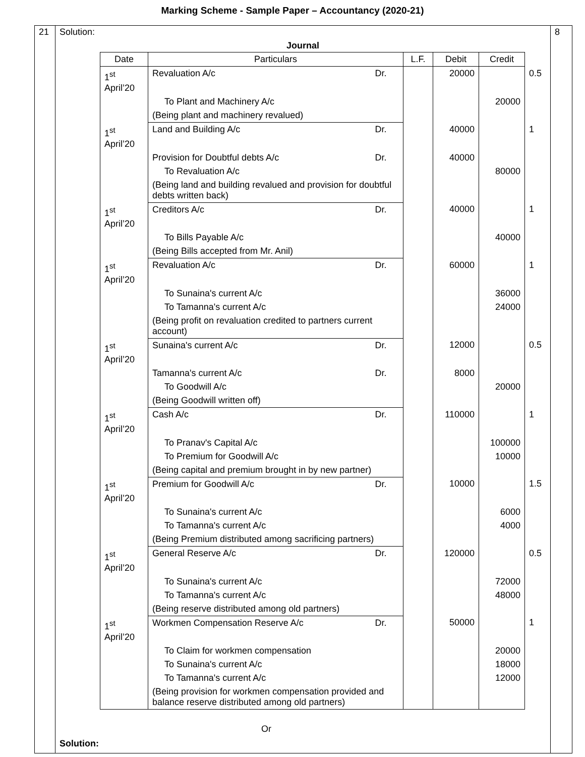Marking Scheme - Sample Paper – Accountancy (2020-21)
| 21 | Solution: Journal / Date / Particulars / / L.F. / Debit / Credit / / / 1<sup>st</sup> April’20 / Revaluation A/c / Dr. / / 20000 / / 0.5 / / / To Plant and Machinery A/c / / / / 20000 / / / / (Being plant and machinery revalued) / / / / / / / 1<sup>st</sup> April’20 / Land and Building A/c / Dr. / / 40000 / / 1 / / / Provision for Doubtful debts A/c / Dr. / / 40000 / / / / / To Revaluation A/c / / / / 80000 / / / / (Being land and building revalued and provision for doubtful debts written back) / / / / / / / 1<sup>st</sup> April’20 / Creditors A/c / Dr. / / 40000 / / 1 / / / To Bills Payable A/c / / / / 40000 / / / / (Being Bills accepted from Mr. Anil) / / / / / / / 1<sup>st</sup> April’20 / Revaluation A/c / Dr. / / 60000 / / 1 / / / To Sunaina's current A/c / / / / 36000 / / / / To Tamanna's current A/c / / / / 24000 / / / / (Being profit on revaluation credited to partners current account) / / / / / / / 1<sup>st</sup> April’20 / Sunaina's current A/c / Dr. / / 12000 / / 0.5 / / / Tamanna's current A/c / Dr. / / 8000 / / / / / To Goodwill A/c / / / / 20000 / / / / (Being Goodwill written off) / / / / / / / 1<sup>st</sup> April’20 / Cash A/c / Dr. / / 110000 / / 1 / / / To Pranav's Capital A/c / / / / 100000 / / / / To Premium for Goodwill A/c / / / / 10000 / / / / (Being capital and premium brought in by new partner) / / / / / / / 1<sup>st</sup> April’20 / Premium for Goodwill A/c / Dr. / / 10000 / / 1.5 / / / To Sunaina's current A/c / / / / 6000 / / / / To Tamanna's current A/c / / / / 4000 / / / / (Being Premium distributed among sacrificing partners) / / / / / / / 1<sup>st</sup> April’20 / General Reserve A/c / Dr. / / 120000 / / 0.5 / / / To Sunaina's current A/c / / / / 72000 / / / / To Tamanna's current A/c / / / / 48000 / / / / (Being reserve distributed among old partners) / / / / / / / 1<sup>st</sup> April’20 / Workmen Compensation Reserve A/c / Dr. / / 50000 / / 1 / / / To Claim for workmen compensation / / / / 20000 / / / / To Sunaina's current A/c / / / / 18000 / / / / To Tamanna's current A/c / / / / 12000 / / / / (Being provision for workmen compensation provided and balance reserve distributed among old partners) / / / / / / Or Solution: | 8 |